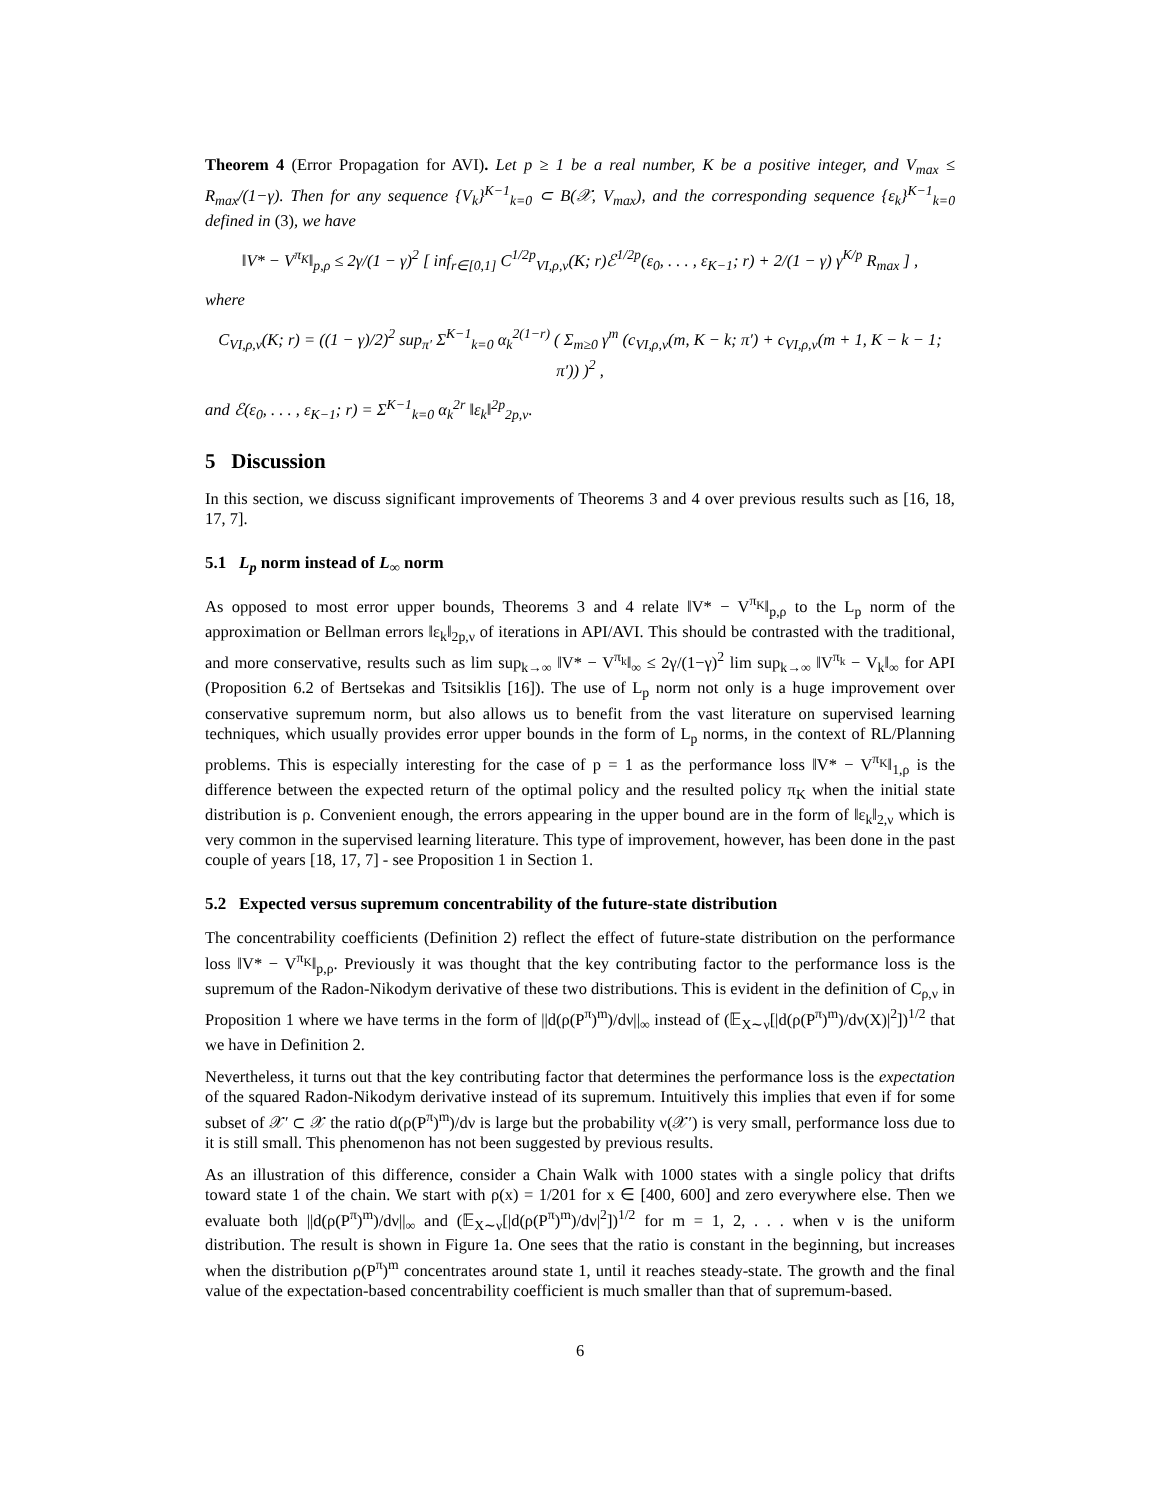Theorem 4 (Error Propagation for AVI). Let p ≥ 1 be a real number, K be a positive integer, and V<sub>max</sub> ≤ R<sub>max</sub>/(1−γ). Then for any sequence {V<sub>k</sub>}<sup>K−1</sup><sub>k=0</sub> ⊂ B(𝒳, V<sub>max</sub>), and the corresponding sequence {ε<sub>k</sub>}<sup>K−1</sup><sub>k=0</sub> defined in (3), we have
‖V* − V<sup>π<sub>K</sub></sup>‖<sub>p,ρ</sub> ≤ 2γ/(1 − γ)<sup>2</sup> [ inf<sub>r∈[0,1]</sub> C<sup>1/2p</sup><sub>VI,ρ,ν</sub>(K; r)ℰ<sup>1/2p</sup>(ε<sub>0</sub>, . . . , ε<sub>K−1</sub>; r) + 2/(1 − γ) γ<sup>K/p</sup> R<sub>max</sub> ] ,
where
C<sub>VI,ρ,ν</sub>(K; r) = ((1 − γ)/2)<sup>2</sup> sup<sub>π′</sub> Σ<sup>K−1</sup><sub>k=0</sub> α<sub>k</sub><sup>2(1−r)</sup> ( Σ<sub>m≥0</sub> γ<sup>m</sup> (c<sub>VI,ρ,ν</sub>(m, K − k; π′) + c<sub>VI,ρ,ν</sub>(m + 1, K − k − 1; π′)) )<sup>2</sup> ,
and ℰ(ε<sub>0</sub>, . . . , ε<sub>K−1</sub>; r) = Σ<sup>K−1</sup><sub>k=0</sub> α<sub>k</sub><sup>2r</sup> ‖ε<sub>k</sub>‖<sup>2p</sup><sub>2p,ν</sub>.
5 Discussion
In this section, we discuss significant improvements of Theorems 3 and 4 over previous results such as [16, 18, 17, 7].
5.1 L<sub>p</sub> norm instead of L<sub>∞</sub> norm
As opposed to most error upper bounds, Theorems 3 and 4 relate ‖V* − V<sup>π<sub>K</sub></sup>‖<sub>p,ρ</sub> to the L<sub>p</sub> norm of the approximation or Bellman errors ‖ε<sub>k</sub>‖<sub>2p,ν</sub> of iterations in API/AVI. This should be contrasted with the traditional, and more conservative, results such as lim sup<sub>k→∞</sub> ‖V* − V<sup>π<sub>k</sub></sup>‖<sub>∞</sub> ≤ 2γ/(1−γ)<sup>2</sup> lim sup<sub>k→∞</sub> ‖V<sup>π<sub>k</sub></sup> − V<sub>k</sub>‖<sub>∞</sub> for API (Proposition 6.2 of Bertsekas and Tsitsiklis [16]). The use of L<sub>p</sub> norm not only is a huge improvement over conservative supremum norm, but also allows us to benefit from the vast literature on supervised learning techniques, which usually provides error upper bounds in the form of L<sub>p</sub> norms, in the context of RL/Planning problems. This is especially interesting for the case of p = 1 as the performance loss ‖V* − V<sup>π<sub>K</sub></sup>‖<sub>1,ρ</sub> is the difference between the expected return of the optimal policy and the resulted policy π<sub>K</sub> when the initial state distribution is ρ. Convenient enough, the errors appearing in the upper bound are in the form of ‖ε<sub>k</sub>‖<sub>2,ν</sub> which is very common in the supervised learning literature. This type of improvement, however, has been done in the past couple of years [18, 17, 7] - see Proposition 1 in Section 1.
5.2 Expected versus supremum concentrability of the future-state distribution
The concentrability coefficients (Definition 2) reflect the effect of future-state distribution on the performance loss ‖V* − V<sup>π<sub>K</sub></sup>‖<sub>p,ρ</sub>. Previously it was thought that the key contributing factor to the performance loss is the supremum of the Radon-Nikodym derivative of these two distributions. This is evident in the definition of C<sub>ρ,ν</sub> in Proposition 1 where we have terms in the form of ||d(ρ(P<sup>π</sup>)<sup>m</sup>)/dν||<sub>∞</sub> instead of (𝔼<sub>X∼ν</sub>[|d(ρ(P<sup>π</sup>)<sup>m</sup>)/dν(X)|<sup>2</sup>])<sup>1/2</sup> that we have in Definition 2.
Nevertheless, it turns out that the key contributing factor that determines the performance loss is the expectation of the squared Radon-Nikodym derivative instead of its supremum. Intuitively this implies that even if for some subset of 𝒳′ ⊂ 𝒳 the ratio d(ρ(P<sup>π</sup>)<sup>m</sup>)/dν is large but the probability ν(𝒳′) is very small, performance loss due to it is still small. This phenomenon has not been suggested by previous results.
As an illustration of this difference, consider a Chain Walk with 1000 states with a single policy that drifts toward state 1 of the chain. We start with ρ(x) = 1/201 for x ∈ [400, 600] and zero everywhere else. Then we evaluate both ||d(ρ(P<sup>π</sup>)<sup>m</sup>)/dν||<sub>∞</sub> and (𝔼<sub>X∼ν</sub>[|d(ρ(P<sup>π</sup>)<sup>m</sup>)/dν|<sup>2</sup>])<sup>1/2</sup> for m = 1, 2, . . . when ν is the uniform distribution. The result is shown in Figure 1a. One sees that the ratio is constant in the beginning, but increases when the distribution ρ(P<sup>π</sup>)<sup>m</sup> concentrates around state 1, until it reaches steady-state. The growth and the final value of the expectation-based concentrability coefficient is much smaller than that of supremum-based.
6